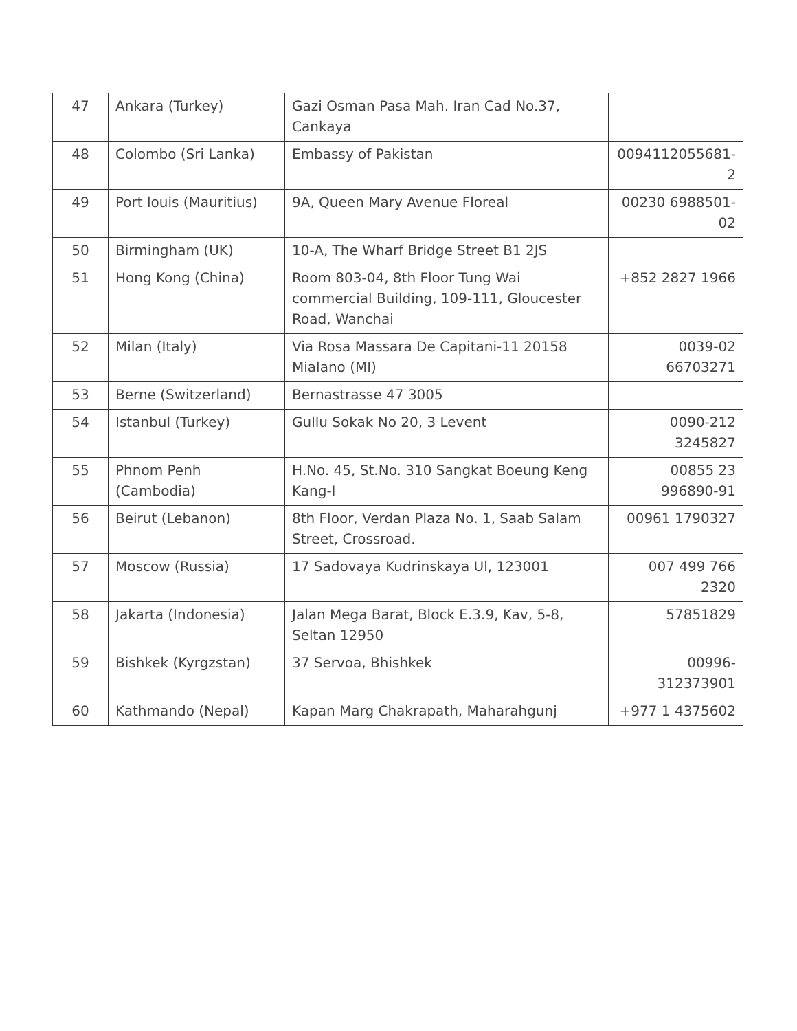| 47 | Ankara (Turkey) | Gazi Osman Pasa Mah. Iran Cad No.37, Cankaya | |
| 48 | Colombo (Sri Lanka) | Embassy of Pakistan | 0094112055681-2 |
| 49 | Port louis (Mauritius) | 9A, Queen Mary Avenue Floreal | 00230 6988501-02 |
| 50 | Birmingham (UK) | 10-A, The Wharf Bridge Street B1 2JS | |
| 51 | Hong Kong (China) | Room 803-04, 8th Floor Tung Wai commercial Building, 109-111, Gloucester Road, Wanchai | +852 2827 1966 |
| 52 | Milan (Italy) | Via Rosa Massara De Capitani-11 20158 Mialano (MI) | 0039-02 66703271 |
| 53 | Berne (Switzerland) | Bernastrasse 47 3005 | |
| 54 | Istanbul (Turkey) | Gullu Sokak No 20, 3 Levent | 0090-212 3245827 |
| 55 | Phnom Penh (Cambodia) | H.No. 45, St.No. 310 Sangkat Boeung Keng Kang-I | 00855 23 996890-91 |
| 56 | Beirut (Lebanon) | 8th Floor, Verdan Plaza No. 1, Saab Salam Street, Crossroad. | 00961 1790327 |
| 57 | Moscow (Russia) | 17 Sadovaya Kudrinskaya Ul, 123001 | 007 499 766 2320 |
| 58 | Jakarta (Indonesia) | Jalan Mega Barat, Block E.3.9, Kav, 5-8, Seltan 12950 | 57851829 |
| 59 | Bishkek (Kyrgzstan) | 37 Servoa, Bhishkek | 00996-312373901 |
| 60 | Kathmando (Nepal) | Kapan Marg Chakrapath, Maharahgunj | +977 1 4375602 |